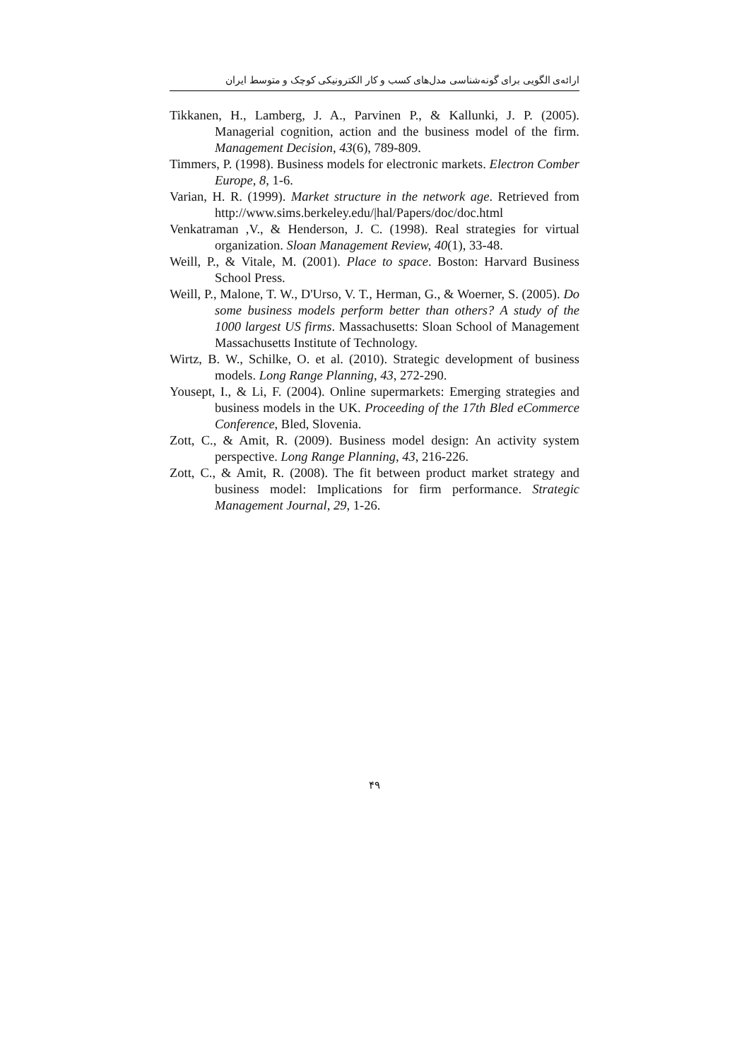ارائه‌ی الگویی برای گونه‌شناسی مدل‌های کسب و کار الکترونیکی کوچک و متوسط ایران
Tikkanen, H., Lamberg, J. A., Parvinen P., & Kallunki, J. P. (2005). Managerial cognition, action and the business model of the firm. Management Decision, 43(6), 789-809.
Timmers, P. (1998). Business models for electronic markets. Electron Comber Europe, 8, 1-6.
Varian, H. R. (1999). Market structure in the network age. Retrieved from http://www.sims.berkeley.edu/|hal/Papers/doc/doc.html
Venkatraman ,V., & Henderson, J. C. (1998). Real strategies for virtual organization. Sloan Management Review, 40(1), 33-48.
Weill, P., & Vitale, M. (2001). Place to space. Boston: Harvard Business School Press.
Weill, P., Malone, T. W., D'Urso, V. T., Herman, G., & Woerner, S. (2005). Do some business models perform better than others? A study of the 1000 largest US firms. Massachusetts: Sloan School of Management Massachusetts Institute of Technology.
Wirtz, B. W., Schilke, O. et al. (2010). Strategic development of business models. Long Range Planning, 43, 272-290.
Yousept, I., & Li, F. (2004). Online supermarkets: Emerging strategies and business models in the UK. Proceeding of the 17th Bled eCommerce Conference, Bled, Slovenia.
Zott, C., & Amit, R. (2009). Business model design: An activity system perspective. Long Range Planning, 43, 216-226.
Zott, C., & Amit, R. (2008). The fit between product market strategy and business model: Implications for firm performance. Strategic Management Journal, 29, 1-26.
۴۹